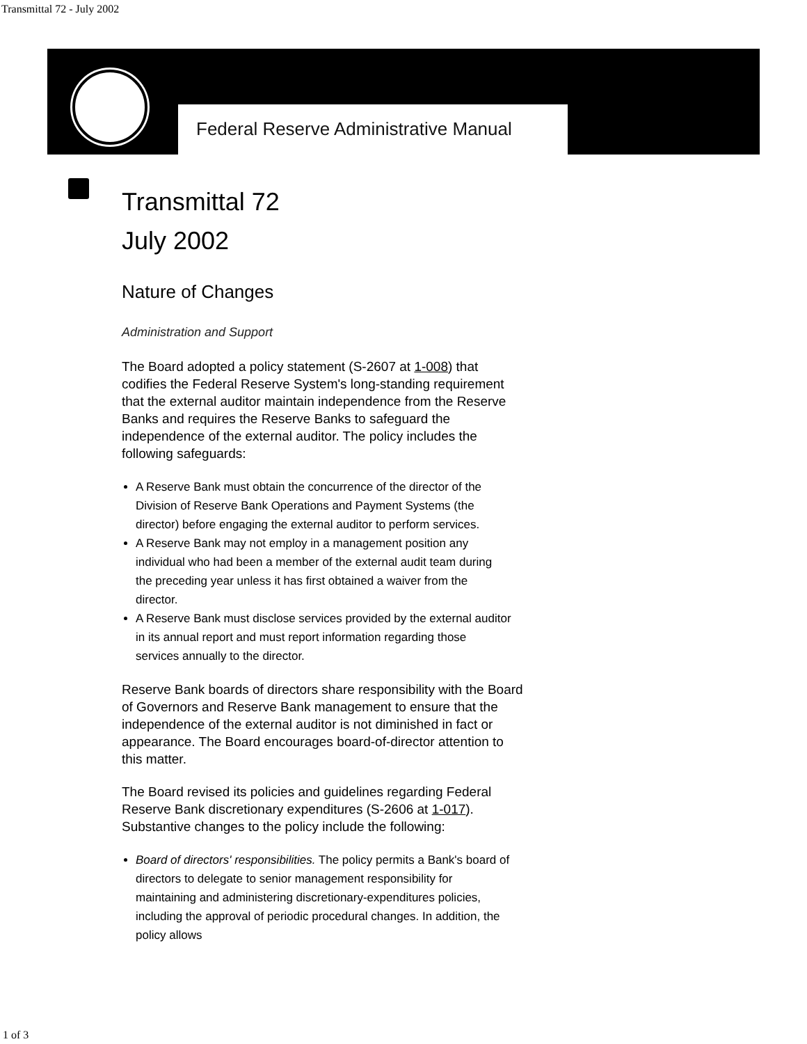Transmittal 72 - July 2002
Federal Reserve Administrative Manual
Transmittal 72
July 2002
Nature of Changes
Administration and Support
The Board adopted a policy statement (S-2607 at 1-008) that codifies the Federal Reserve System's long-standing requirement that the external auditor maintain independence from the Reserve Banks and requires the Reserve Banks to safeguard the independence of the external auditor. The policy includes the following safeguards:
A Reserve Bank must obtain the concurrence of the director of the Division of Reserve Bank Operations and Payment Systems (the director) before engaging the external auditor to perform services.
A Reserve Bank may not employ in a management position any individual who had been a member of the external audit team during the preceding year unless it has first obtained a waiver from the director.
A Reserve Bank must disclose services provided by the external auditor in its annual report and must report information regarding those services annually to the director.
Reserve Bank boards of directors share responsibility with the Board of Governors and Reserve Bank management to ensure that the independence of the external auditor is not diminished in fact or appearance. The Board encourages board-of-director attention to this matter.
The Board revised its policies and guidelines regarding Federal Reserve Bank discretionary expenditures (S-2606 at 1-017). Substantive changes to the policy include the following:
Board of directors' responsibilities. The policy permits a Bank's board of directors to delegate to senior management responsibility for maintaining and administering discretionary-expenditures policies, including the approval of periodic procedural changes. In addition, the policy allows
1 of 3